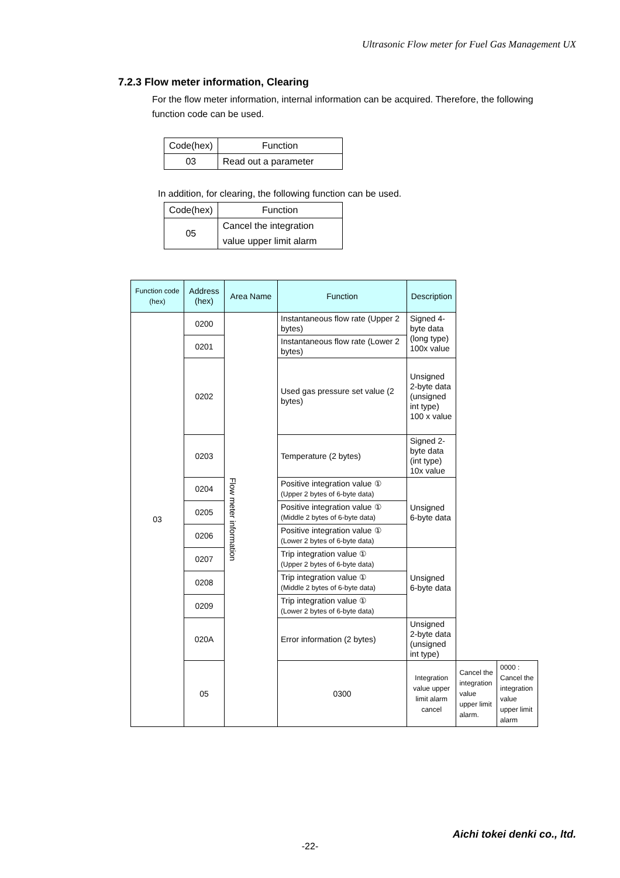Ultrasonic Flow meter for Fuel Gas Management UX
7.2.3 Flow meter information, Clearing
For the flow meter information, internal information can be acquired. Therefore, the following function code can be used.
| Code(hex) | Function |
| 03 | Read out a parameter |
In addition, for clearing, the following function can be used.
| Code(hex) | Function |
| 05 | Cancel the integration |
| | value upper limit alarm |
| Function code (hex) | Address (hex) | Area Name | Function | Description | | |
| --- | --- | --- | --- | --- | --- | --- |
| 03 | 0200 | Flow meter information | Instantaneous flow rate (Upper 2 bytes) | Signed 4-byte data (long type) 100x value | | |
| | 0201 | | Instantaneous flow rate (Lower 2 bytes) | | | |
| | 0202 | | Used gas pressure set value (2 bytes) | Unsigned 2-byte data (unsigned int type) 100 x value | | |
| | 0203 | | Temperature (2 bytes) | Signed 2-byte data (int type) 10x value | | |
| | 0204 | | Positive integration value ① (Upper 2 bytes of 6-byte data) | Unsigned 6-byte data | | |
| | 0205 | | Positive integration value ① (Middle 2 bytes of 6-byte data) | | | |
| | 0206 | | Positive integration value ① (Lower 2 bytes of 6-byte data) | | | |
| | 0207 | | Trip integration value ① (Upper 2 bytes of 6-byte data) | Unsigned 6-byte data | | |
| | 0208 | | Trip integration value ① (Middle 2 bytes of 6-byte data) | | | |
| | 0209 | | Trip integration value ① (Lower 2 bytes of 6-byte data) | | | |
| | 020A | | Error information (2 bytes) | Unsigned 2-byte data (unsigned int type) | | |
| | 05 | | 0300 | Integration value upper limit alarm cancel | Cancel the integration value upper limit alarm. | 0000 : Cancel the integration value upper limit alarm |
-22-
Aichi tokei denki co., ltd.